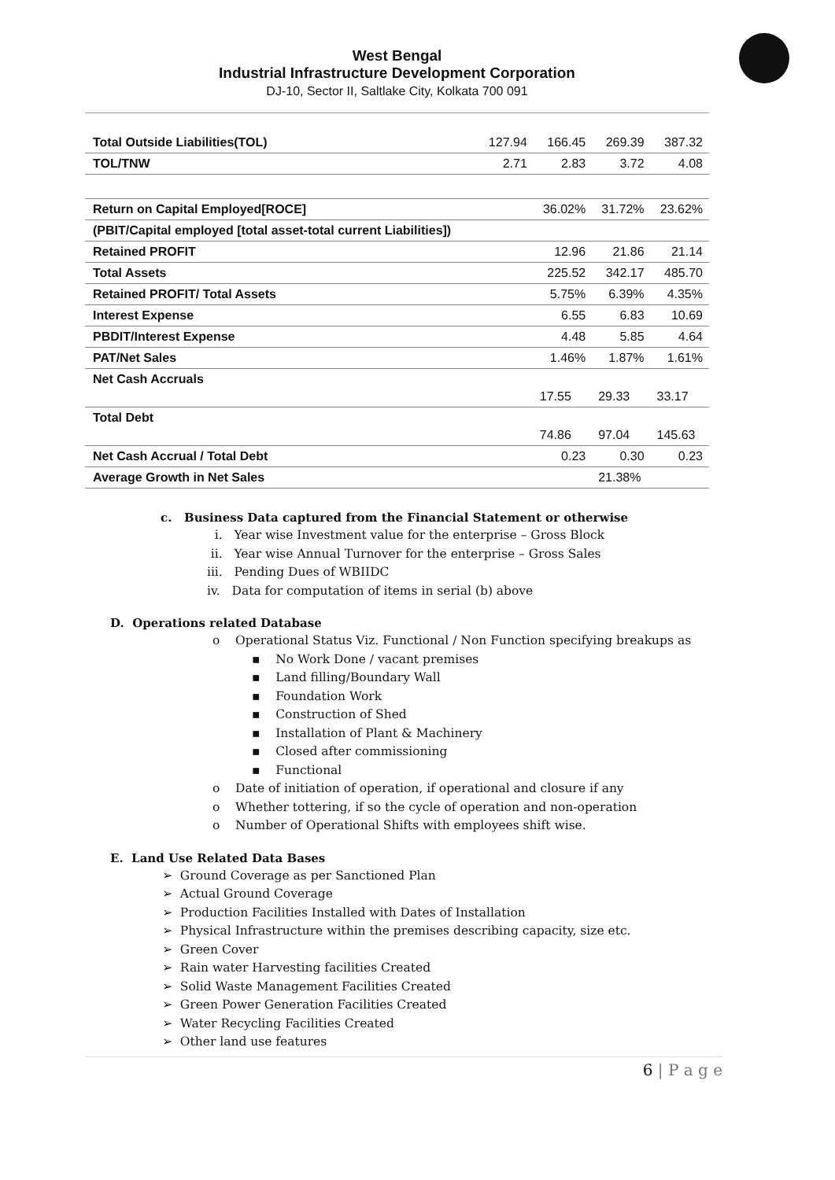West Bengal
Industrial Infrastructure Development Corporation
DJ-10, Sector II, Saltlake City, Kolkata 700 091
| Total Outside Liabilities(TOL) | 127.94 | 166.45 | 269.39 | 387.32 |
| TOL/TNW | 2.71 | 2.83 | 3.72 | 4.08 |
| Return on Capital Employed[ROCE] | | 36.02% | 31.72% | 23.62% |
| (PBIT/Capital employed [total asset-total current Liabilities]) | | | | |
| Retained PROFIT | | 12.96 | 21.86 | 21.14 |
| Total Assets | | 225.52 | 342.17 | 485.70 |
| Retained PROFIT/ Total Assets | | 5.75% | 6.39% | 4.35% |
| Interest Expense | | 6.55 | 6.83 | 10.69 |
| PBDIT/Interest Expense | | 4.48 | 5.85 | 4.64 |
| PAT/Net Sales | | 1.46% | 1.87% | 1.61% |
| Net Cash Accruals | | 17.55 | 29.33 | 33.17 |
| Total Debt | | 74.86 | 97.04 | 145.63 |
| Net Cash Accrual / Total Debt | | 0.23 | 0.30 | 0.23 |
| Average Growth in Net Sales | | | 21.38% | |
c. Business Data captured from the Financial Statement or otherwise
i. Year wise Investment value for the enterprise – Gross Block
ii. Year wise Annual Turnover for the enterprise – Gross Sales
iii. Pending Dues of WBIIDC
iv. Data for computation of items in serial (b) above
D. Operations related Database
o Operational Status Viz. Functional / Non Function specifying breakups as
▪ No Work Done / vacant premises
▪ Land filling/Boundary Wall
▪ Foundation Work
▪ Construction of Shed
▪ Installation of Plant & Machinery
▪ Closed after commissioning
▪ Functional
o Date of initiation of operation, if operational and closure if any
o Whether tottering, if so the cycle of operation and non-operation
o Number of Operational Shifts with employees shift wise.
E. Land Use Related Data Bases
➢ Ground Coverage as per Sanctioned Plan
➢ Actual Ground Coverage
➢ Production Facilities Installed with Dates of Installation
➢ Physical Infrastructure within the premises describing capacity, size etc.
➢ Green Cover
➢ Rain water Harvesting facilities Created
➢ Solid Waste Management Facilities Created
➢ Green Power Generation Facilities Created
➢ Water Recycling Facilities Created
➢ Other land use features
6 | P a g e